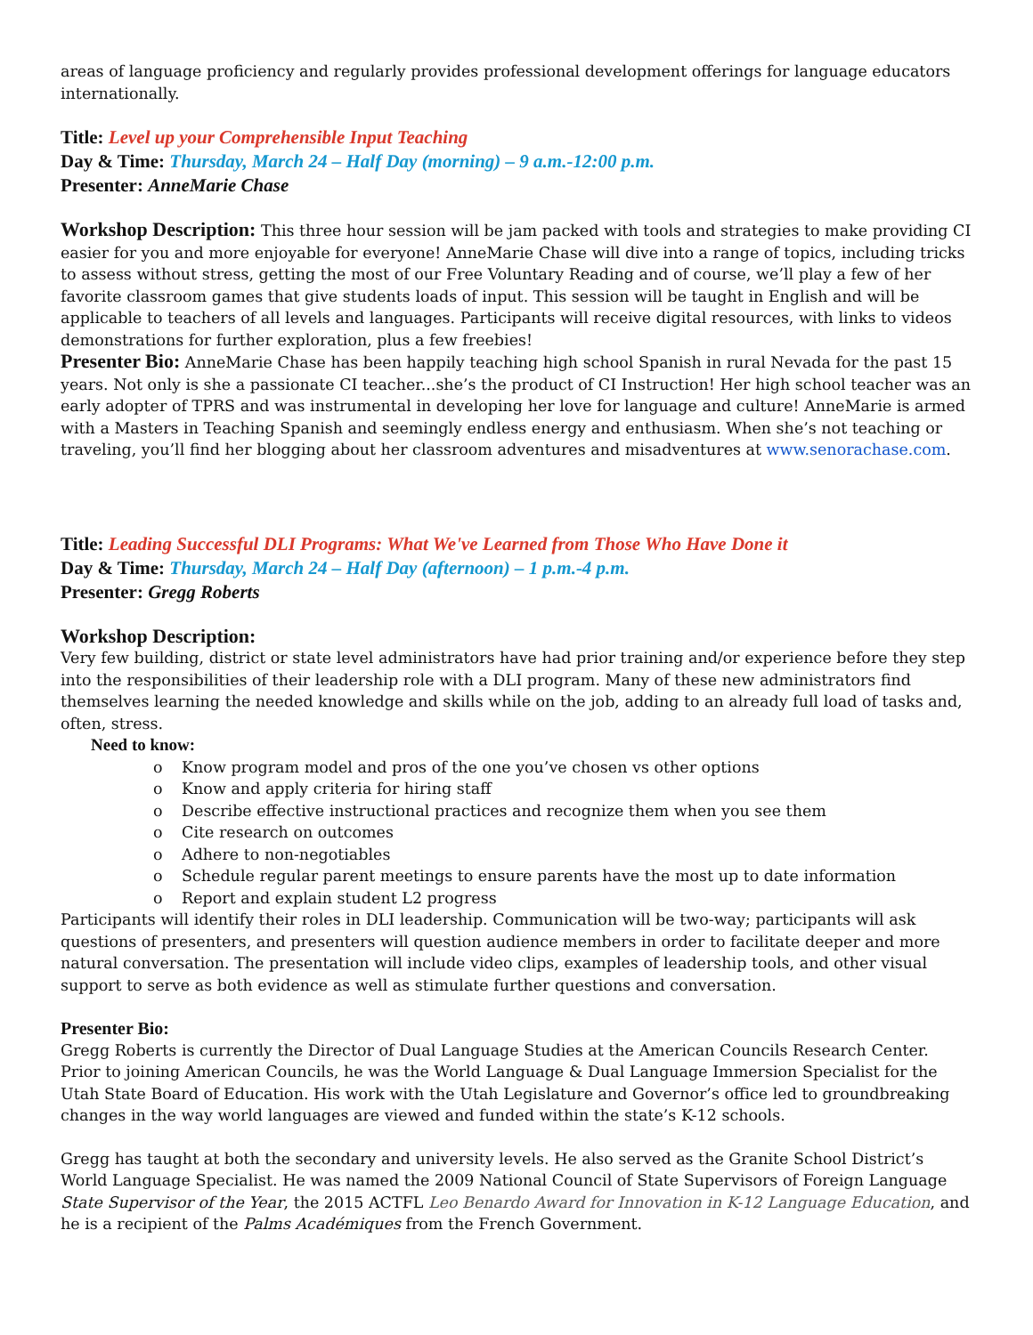areas of language proficiency and regularly provides professional development offerings for language educators internationally.
Title: Level up your Comprehensible Input Teaching
Day & Time: Thursday, March 24 – Half Day (morning) – 9 a.m.-12:00 p.m.
Presenter: AnneMarie Chase
Workshop Description: This three hour session will be jam packed with tools and strategies to make providing CI easier for you and more enjoyable for everyone! AnneMarie Chase will dive into a range of topics, including tricks to assess without stress, getting the most of our Free Voluntary Reading and of course, we’ll play a few of her favorite classroom games that give students loads of input. This session will be taught in English and will be applicable to teachers of all levels and languages. Participants will receive digital resources, with links to videos demonstrations for further exploration, plus a few freebies!
Presenter Bio: AnneMarie Chase has been happily teaching high school Spanish in rural Nevada for the past 15 years. Not only is she a passionate CI teacher...she’s the product of CI Instruction! Her high school teacher was an early adopter of TPRS and was instrumental in developing her love for language and culture! AnneMarie is armed with a Masters in Teaching Spanish and seemingly endless energy and enthusiasm. When she’s not teaching or traveling, you’ll find her blogging about her classroom adventures and misadventures at www.senorachase.com.
Title: Leading Successful DLI Programs: What We've Learned from Those Who Have Done it
Day & Time: Thursday, March 24 – Half Day (afternoon) – 1 p.m.-4 p.m.
Presenter: Gregg Roberts
Workshop Description:
Very few building, district or state level administrators have had prior training and/or experience before they step into the responsibilities of their leadership role with a DLI program. Many of these new administrators find themselves learning the needed knowledge and skills while on the job, adding to an already full load of tasks and, often, stress.
Need to know:
o Know program model and pros of the one you’ve chosen vs other options
o Know and apply criteria for hiring staff
o Describe effective instructional practices and recognize them when you see them
o Cite research on outcomes
o Adhere to non-negotiables
o Schedule regular parent meetings to ensure parents have the most up to date information
o Report and explain student L2 progress
Participants will identify their roles in DLI leadership. Communication will be two-way; participants will ask questions of presenters, and presenters will question audience members in order to facilitate deeper and more natural conversation. The presentation will include video clips, examples of leadership tools, and other visual support to serve as both evidence as well as stimulate further questions and conversation.
Presenter Bio:
Gregg Roberts is currently the Director of Dual Language Studies at the American Councils Research Center. Prior to joining American Councils, he was the World Language & Dual Language Immersion Specialist for the Utah State Board of Education. His work with the Utah Legislature and Governor’s office led to groundbreaking changes in the way world languages are viewed and funded within the state’s K-12 schools.
Gregg has taught at both the secondary and university levels. He also served as the Granite School District’s World Language Specialist. He was named the 2009 National Council of State Supervisors of Foreign Language State Supervisor of the Year, the 2015 ACTFL Leo Benardo Award for Innovation in K-12 Language Education, and he is a recipient of the Palms Académiques from the French Government.